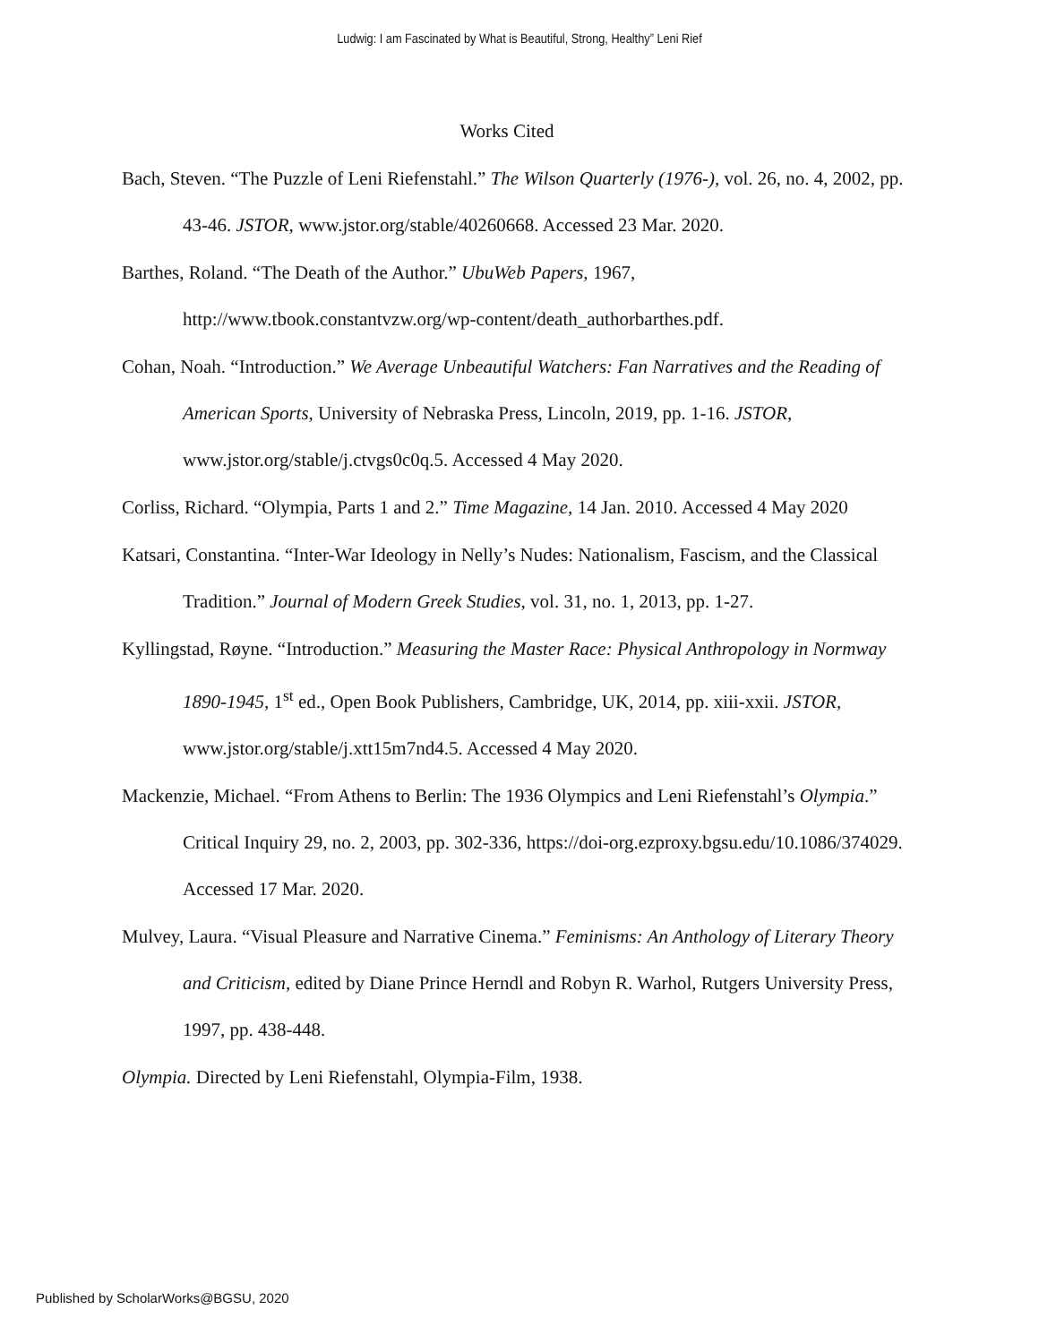Ludwig: I am Fascinated by What is Beautiful, Strong, Healthy” Leni Rief
Works Cited
Bach, Steven. “The Puzzle of Leni Riefenstahl.” The Wilson Quarterly (1976-), vol. 26, no. 4, 2002, pp. 43-46. JSTOR, www.jstor.org/stable/40260668. Accessed 23 Mar. 2020.
Barthes, Roland. “The Death of the Author.” UbuWeb Papers, 1967, http://www.tbook.constantvzw.org/wp-content/death_authorbarthes.pdf.
Cohan, Noah. “Introduction.” We Average Unbeautiful Watchers: Fan Narratives and the Reading of American Sports, University of Nebraska Press, Lincoln, 2019, pp. 1-16. JSTOR, www.jstor.org/stable/j.ctvgs0c0q.5. Accessed 4 May 2020.
Corliss, Richard. “Olympia, Parts 1 and 2.” Time Magazine, 14 Jan. 2010. Accessed 4 May 2020
Katsari, Constantina. “Inter-War Ideology in Nelly’s Nudes: Nationalism, Fascism, and the Classical Tradition.” Journal of Modern Greek Studies, vol. 31, no. 1, 2013, pp. 1-27.
Kyllingstad, Røyne. “Introduction.” Measuring the Master Race: Physical Anthropology in Normway 1890-1945, 1<sup>st</sup> ed., Open Book Publishers, Cambridge, UK, 2014, pp. xiii-xxii. JSTOR, www.jstor.org/stable/j.xtt15m7nd4.5. Accessed 4 May 2020.
Mackenzie, Michael. “From Athens to Berlin: The 1936 Olympics and Leni Riefenstahl’s Olympia.” Critical Inquiry 29, no. 2, 2003, pp. 302-336, https://doi-org.ezproxy.bgsu.edu/10.1086/374029. Accessed 17 Mar. 2020.
Mulvey, Laura. “Visual Pleasure and Narrative Cinema.” Feminisms: An Anthology of Literary Theory and Criticism, edited by Diane Prince Herndl and Robyn R. Warhol, Rutgers University Press, 1997, pp. 438-448.
Olympia. Directed by Leni Riefenstahl, Olympia-Film, 1938.
Published by ScholarWorks@BGSU, 2020